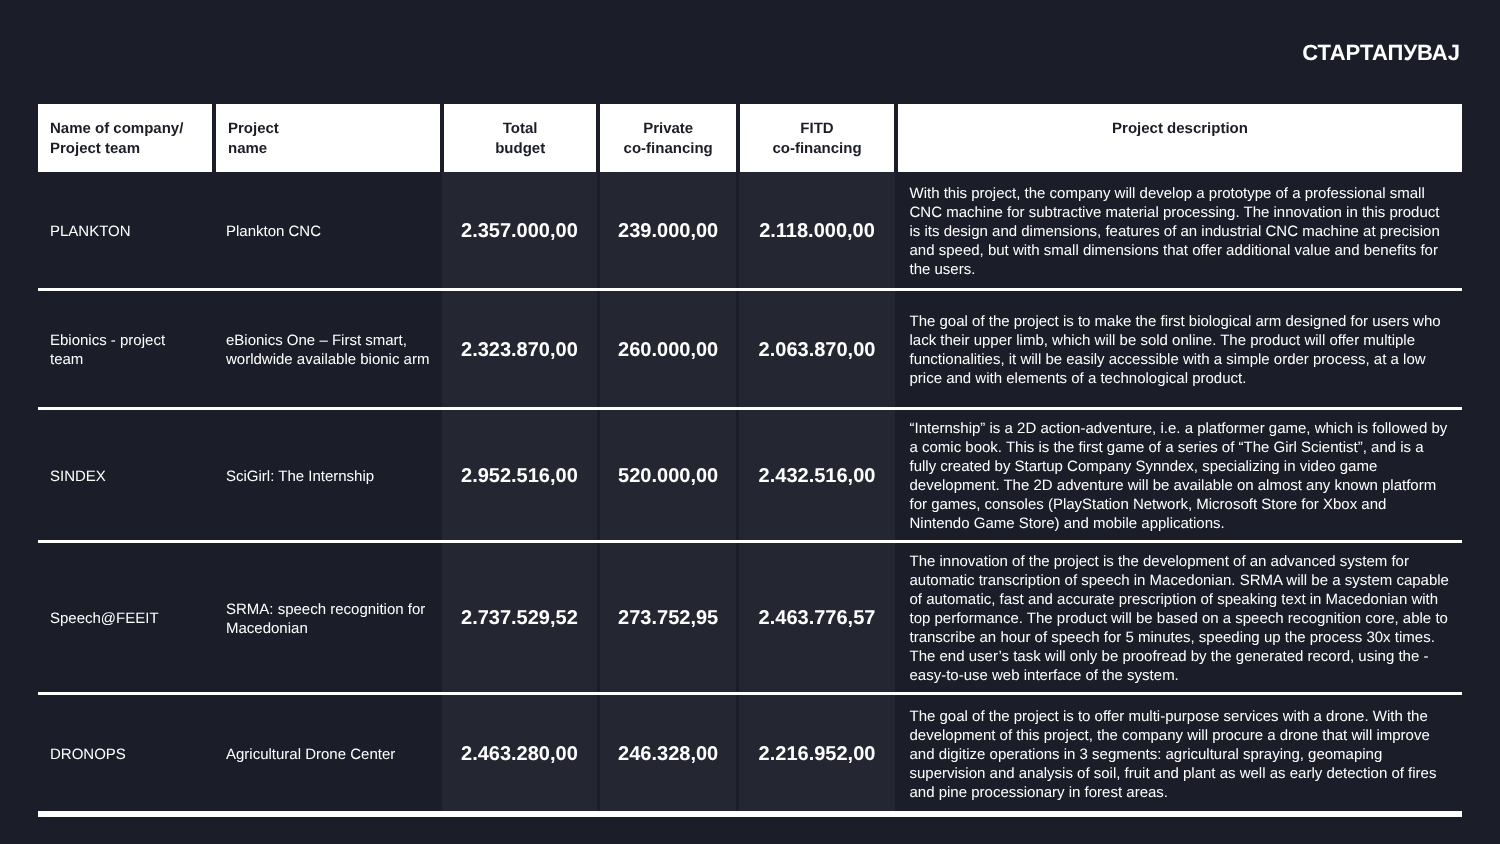СТАРТАПУВАЈ
| Name of company/ Project team | Project name | Total budget | Private co-financing | FITD co-financing | Project description |
| --- | --- | --- | --- | --- | --- |
| PLANKTON | Plankton CNC | 2.357.000,00 | 239.000,00 | 2.118.000,00 | With this project, the company will develop a prototype of a professional small CNC machine for subtractive material processing. The innovation in this product is its design and dimensions, features of an industrial CNC machine at precision and speed, but with small dimensions that offer additional value and benefits for the users. |
| Ebionics - project team | eBionics One – First smart, worldwide available bionic arm | 2.323.870,00 | 260.000,00 | 2.063.870,00 | The goal of the project is to make the first biological arm designed for users who lack their upper limb, which will be sold online. The product will offer multiple functionalities, it will be easily accessible with a simple order process, at a low price and with elements of a technological product. |
| SINDEX | SciGirl: The Internship | 2.952.516,00 | 520.000,00 | 2.432.516,00 | “Internship” is a 2D action-adventure, i.e. a platformer game, which is followed by a comic book. This is the first game of a series of “The Girl Scientist”, and is a fully created by Startup Company Synndex, specializing in video game development. The 2D adventure will be available on almost any known platform for games, consoles (PlayStation Network, Microsoft Store for Xbox and Nintendo Game Store) and mobile applications. |
| Speech@FEEIT | SRMA: speech recognition for Macedonian | 2.737.529,52 | 273.752,95 | 2.463.776,57 | The innovation of the project is the development of an advanced system for automatic transcription of speech in Macedonian. SRMA will be a system capable of automatic, fast and accurate prescription of speaking text in Macedonian with top performance. The product will be based on a speech recognition core, able to transcribe an hour of speech for 5 minutes, speeding up the process 30x times. The end user’s task will only be proofread by the generated record, using the -easy-to-use web interface of the system. |
| DRONOPS | Agricultural Drone Center | 2.463.280,00 | 246.328,00 | 2.216.952,00 | The goal of the project is to offer multi-purpose services with a drone. With the development of this project, the company will procure a drone that will improve and digitize operations in 3 segments: agricultural spraying, geomaping supervision and analysis of soil, fruit and plant as well as early detection of fires and pine processionary in forest areas. |